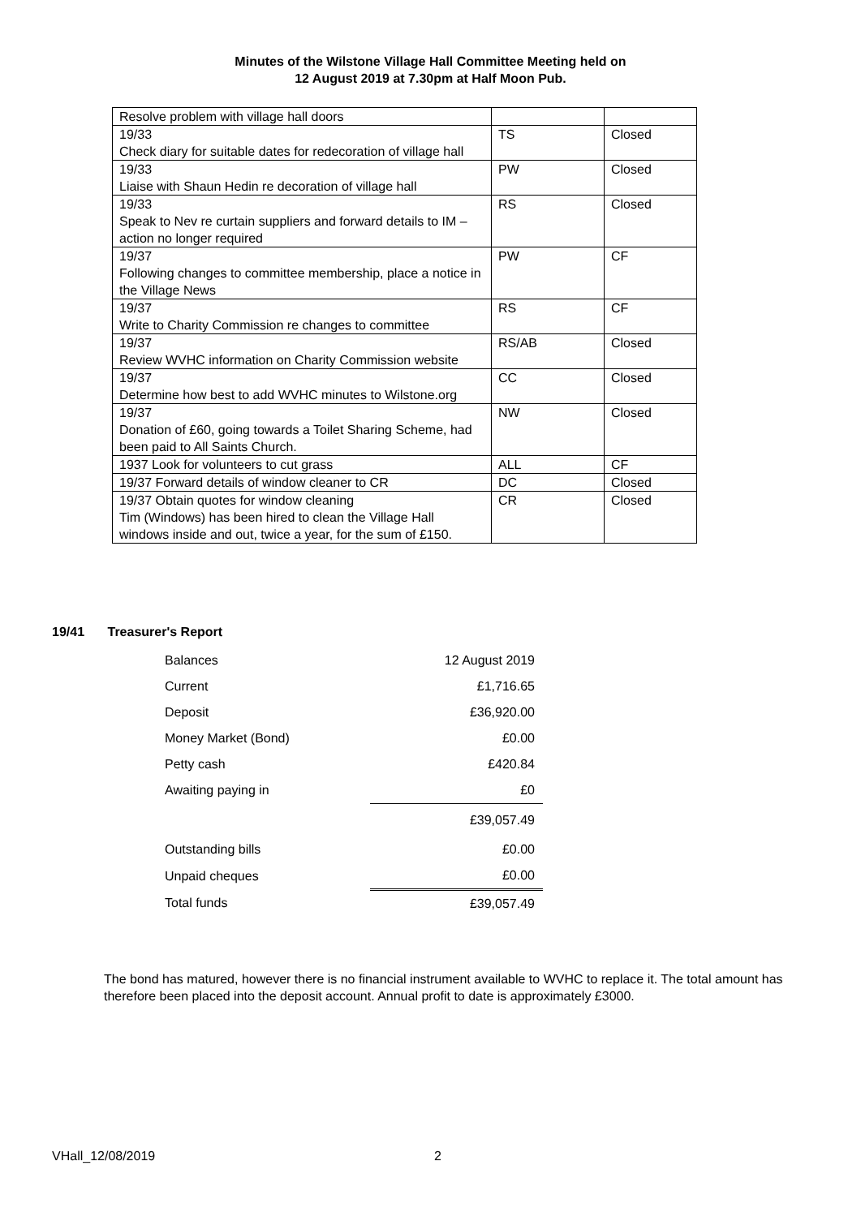Minutes of the Wilstone Village Hall Committee Meeting held on
12 August 2019 at 7.30pm at Half Moon Pub.
| Resolve problem with village hall doors | | |
| 19/33 Check diary for suitable dates for redecoration of village hall | TS | Closed |
| 19/33 Liaise with Shaun Hedin re decoration of village hall | PW | Closed |
| 19/33 Speak to Nev re curtain suppliers and forward details to IM – action no longer required | RS | Closed |
| 19/37 Following changes to committee membership, place a notice in the Village News | PW | CF |
| 19/37 Write to Charity Commission re changes to committee | RS | CF |
| 19/37 Review WVHC information on Charity Commission website | RS/AB | Closed |
| 19/37 Determine how best to add WVHC minutes to Wilstone.org | CC | Closed |
| 19/37 Donation of £60, going towards a Toilet Sharing Scheme, had been paid to All Saints Church. | NW | Closed |
| 1937 Look for volunteers to cut grass | ALL | CF |
| 19/37 Forward details of window cleaner to CR | DC | Closed |
| 19/37 Obtain quotes for window cleaning Tim (Windows) has been hired to clean the Village Hall windows inside and out, twice a year, for the sum of £150. | CR | Closed |
19/41 Treasurer's Report
| Balances | 12 August 2019 |
| Current | £1,716.65 |
| Deposit | £36,920.00 |
| Money Market (Bond) | £0.00 |
| Petty cash | £420.84 |
| Awaiting paying in | £0 |
| | £39,057.49 |
| Outstanding bills | £0.00 |
| Unpaid cheques | £0.00 |
| Total funds | £39,057.49 |
The bond has matured, however there is no financial instrument available to WVHC to replace it. The total amount has therefore been placed into the deposit account. Annual profit to date is approximately £3000.
VHall_12/08/2019 2